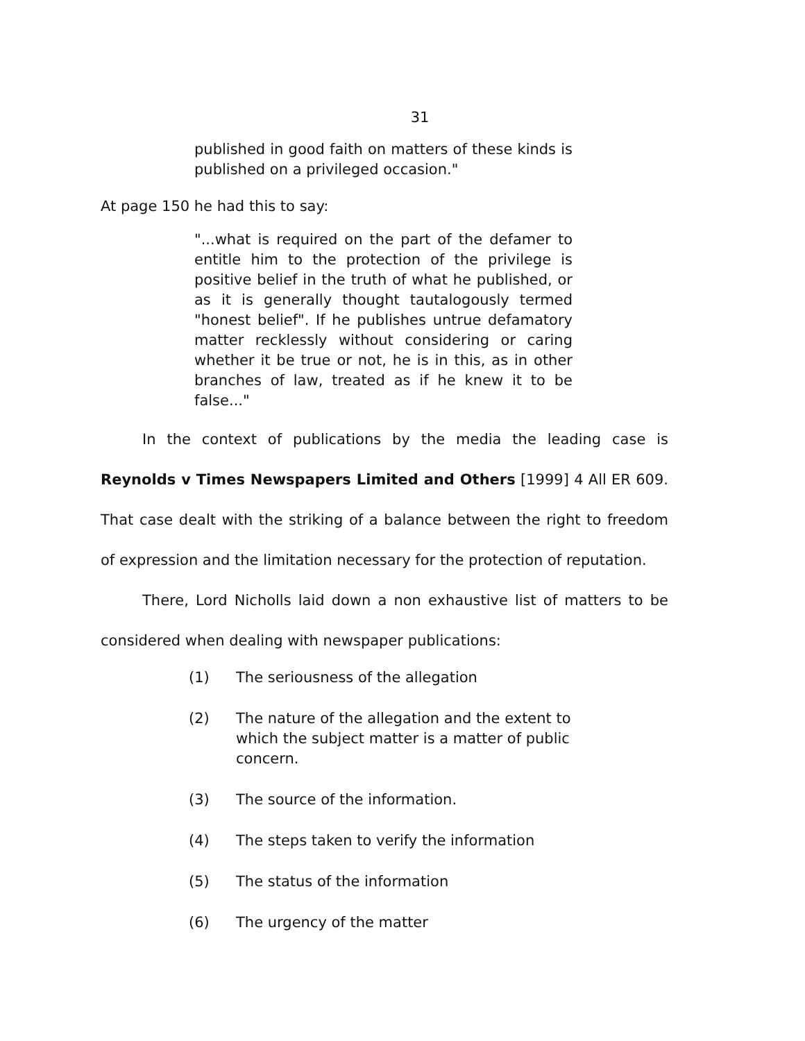31
published in good faith on matters of these kinds is published on a privileged occasion."
At page 150 he had this to say:
"...what is required on the part of the defamer to entitle him to the protection of the privilege is positive belief in the truth of what he published, or as it is generally thought tautalogously termed "honest belief". If he publishes untrue defamatory matter recklessly without considering or caring whether it be true or not, he is in this, as in other branches of law, treated as if he knew it to be false..."
In the context of publications by the media the leading case is Reynolds v Times Newspapers Limited and Others [1999] 4 All ER 609. That case dealt with the striking of a balance between the right to freedom of expression and the limitation necessary for the protection of reputation.
There, Lord Nicholls laid down a non exhaustive list of matters to be considered when dealing with newspaper publications:
(1) The seriousness of the allegation
(2) The nature of the allegation and the extent to which the subject matter is a matter of public concern.
(3) The source of the information.
(4) The steps taken to verify the information
(5) The status of the information
(6) The urgency of the matter